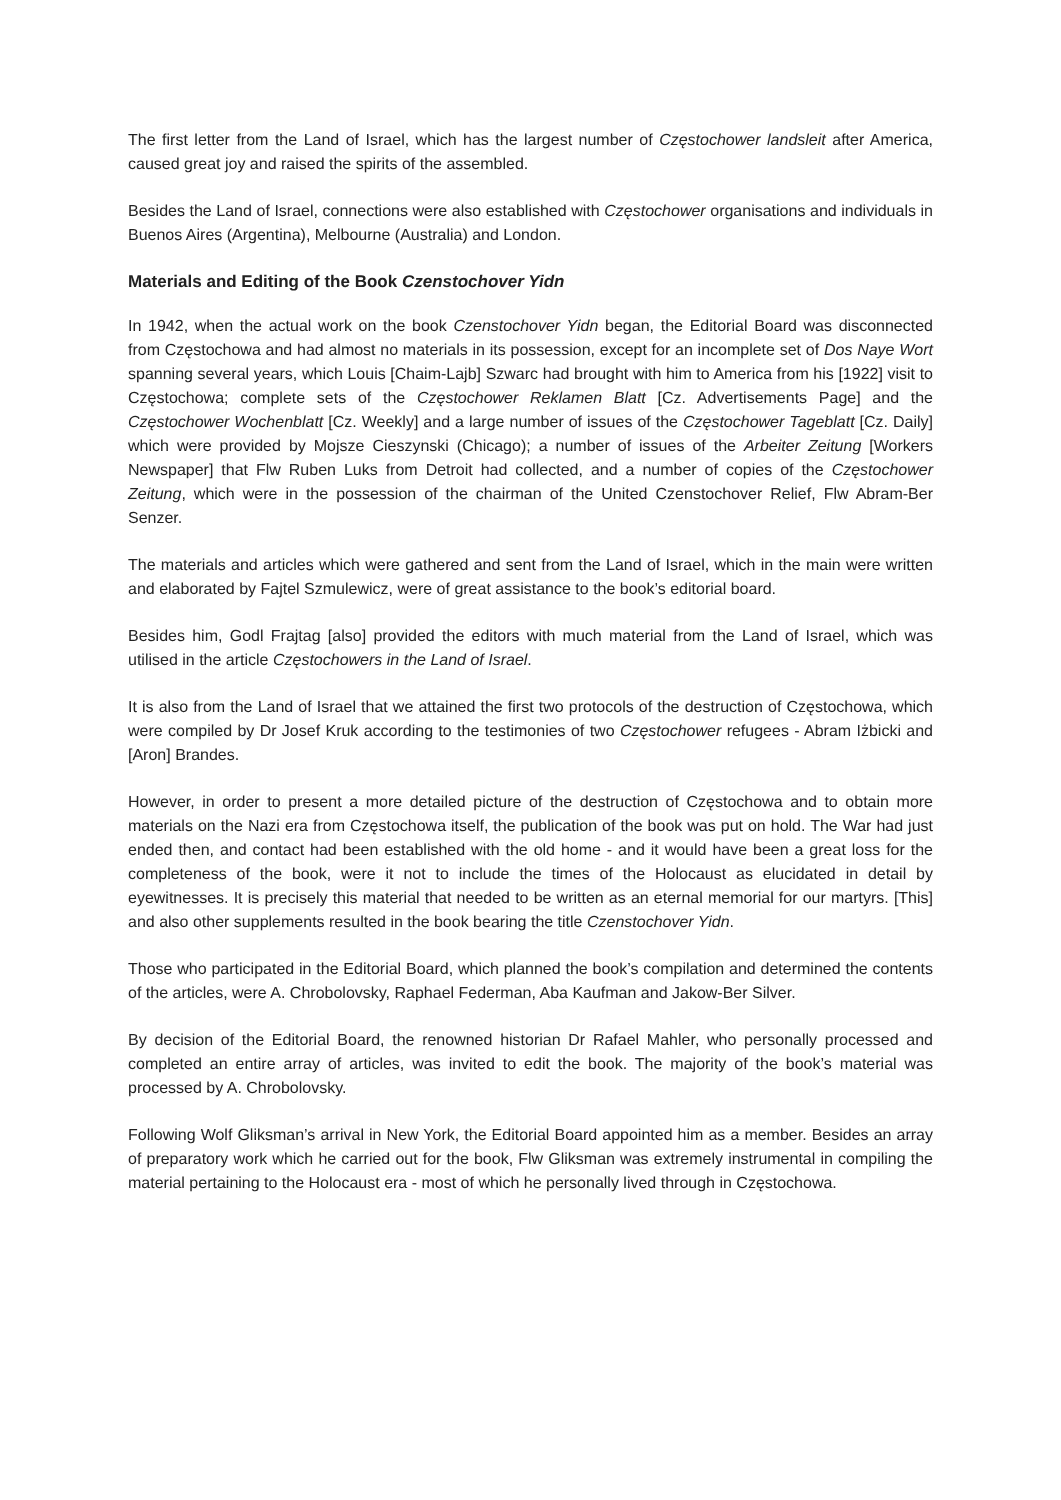The first letter from the Land of Israel, which has the largest number of Częstochower landsleit after America, caused great joy and raised the spirits of the assembled.
Besides the Land of Israel, connections were also established with Częstochower organisations and individuals in Buenos Aires (Argentina), Melbourne (Australia) and London.
Materials and Editing of the Book Czenstochover Yidn
In 1942, when the actual work on the book Czenstochover Yidn began, the Editorial Board was disconnected from Częstochowa and had almost no materials in its possession, except for an incomplete set of Dos Naye Wort spanning several years, which Louis [Chaim-Lajb] Szwarc had brought with him to America from his [1922] visit to Częstochowa; complete sets of the Częstochower Reklamen Blatt [Cz. Advertisements Page] and the Częstochower Wochenblatt [Cz. Weekly] and a large number of issues of the Częstochower Tageblatt [Cz. Daily] which were provided by Mojsze Cieszynski (Chicago); a number of issues of the Arbeiter Zeitung [Workers Newspaper] that Flw Ruben Luks from Detroit had collected, and a number of copies of the Częstochower Zeitung, which were in the possession of the chairman of the United Czenstochover Relief, Flw Abram-Ber Senzer.
The materials and articles which were gathered and sent from the Land of Israel, which in the main were written and elaborated by Fajtel Szmulewicz, were of great assistance to the book’s editorial board.
Besides him, Godl Frajtag [also] provided the editors with much material from the Land of Israel, which was utilised in the article Częstochowers in the Land of Israel.
It is also from the Land of Israel that we attained the first two protocols of the destruction of Częstochowa, which were compiled by Dr Josef Kruk according to the testimonies of two Częstochower refugees - Abram Iżbicki and [Aron] Brandes.
However, in order to present a more detailed picture of the destruction of Częstochowa and to obtain more materials on the Nazi era from Częstochowa itself, the publication of the book was put on hold. The War had just ended then, and contact had been established with the old home - and it would have been a great loss for the completeness of the book, were it not to include the times of the Holocaust as elucidated in detail by eyewitnesses. It is precisely this material that needed to be written as an eternal memorial for our martyrs. [This] and also other supplements resulted in the book bearing the title Czenstochover Yidn.
Those who participated in the Editorial Board, which planned the book’s compilation and determined the contents of the articles, were A. Chrobolovsky, Raphael Federman, Aba Kaufman and Jakow-Ber Silver.
By decision of the Editorial Board, the renowned historian Dr Rafael Mahler, who personally processed and completed an entire array of articles, was invited to edit the book. The majority of the book’s material was processed by A. Chrobolovsky.
Following Wolf Gliksman’s arrival in New York, the Editorial Board appointed him as a member. Besides an array of preparatory work which he carried out for the book, Flw Gliksman was extremely instrumental in compiling the material pertaining to the Holocaust era - most of which he personally lived through in Częstochowa.